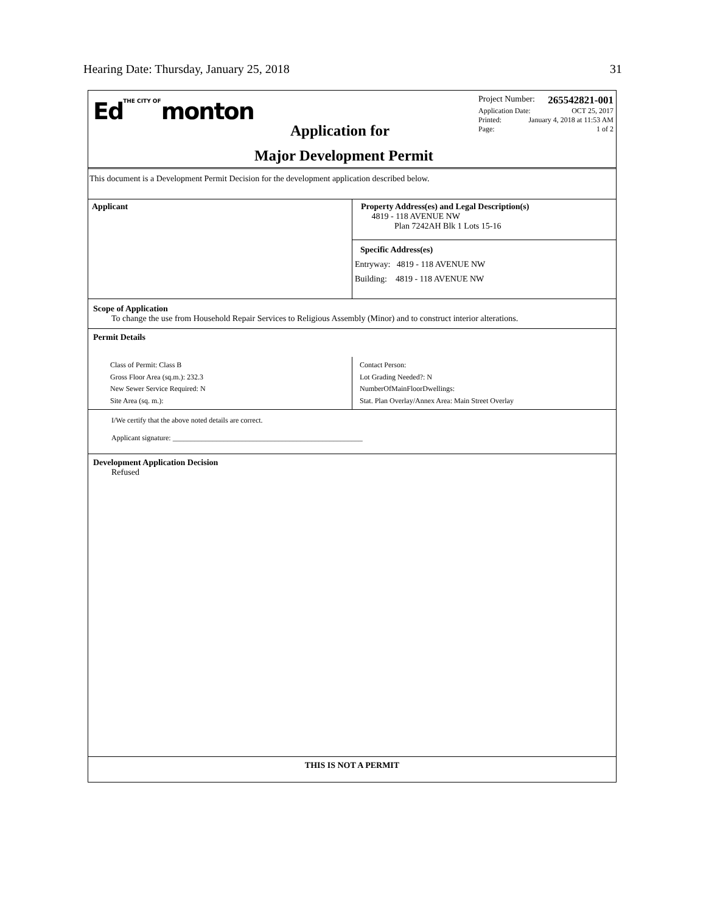Hearing Date: Thursday, January 25, 2018 31
EdTHE CITY OFmonton
Application for
Major Development Permit
Project Number: 265542821-001
Application Date: OCT 25, 2017
Printed: January 4, 2018 at 11:53 AM
Page: 1 of 2
This document is a Development Permit Decision for the development application described below.
Applicant
Property Address(es) and Legal Description(s)
4819 - 118 AVENUE NW
Plan 7242AH Blk 1 Lots 15-16
Specific Address(es)
Entryway: 4819 - 118 AVENUE NW
Building: 4819 - 118 AVENUE NW
Scope of Application
To change the use from Household Repair Services to Religious Assembly (Minor) and to construct interior alterations.
Permit Details
Class of Permit: Class B
Gross Floor Area (sq.m.): 232.3
New Sewer Service Required: N
Site Area (sq. m.):
Contact Person:
Lot Grading Needed?: N
NumberOfMainFloorDwellings:
Stat. Plan Overlay/Annex Area: Main Street Overlay
I/We certify that the above noted details are correct.
Applicant signature: ____________________________________________________
Development Application Decision
Refused
THIS IS NOT A PERMIT